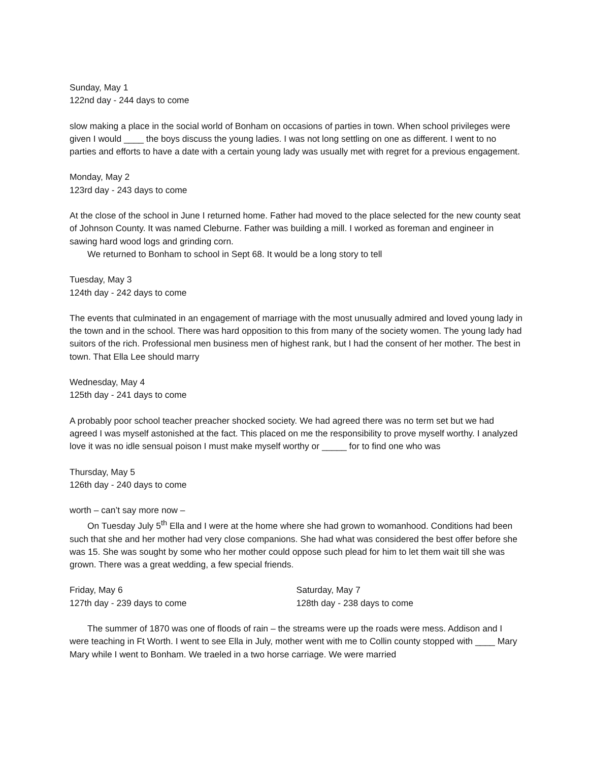Sunday, May 1
122nd day - 244 days to come
slow making a place in the social world of Bonham on occasions of parties in town. When school privileges were given I would ____ the boys discuss the young ladies. I was not long settling on one as different. I went to no parties and efforts to have a date with a certain young lady was usually met with regret for a previous engagement.
Monday, May 2
123rd day - 243 days to come
At the close of the school in June I returned home. Father had moved to the place selected for the new county seat of Johnson County. It was named Cleburne. Father was building a mill. I worked as foreman and engineer in sawing hard wood logs and grinding corn.
We returned to Bonham to school in Sept 68. It would be a long story to tell
Tuesday, May 3
124th day - 242 days to come
The events that culminated in an engagement of marriage with the most unusually admired and loved young lady in the town and in the school. There was hard opposition to this from many of the society women. The young lady had suitors of the rich. Professional men business men of highest rank, but I had the consent of her mother. The best in town. That Ella Lee should marry
Wednesday, May 4
125th day - 241 days to come
A probably poor school teacher preacher shocked society. We had agreed there was no term set but we had agreed I was myself astonished at the fact. This placed on me the responsibility to prove myself worthy. I analyzed love it was no idle sensual poison I must make myself worthy or _____ for to find one who was
Thursday, May 5
126th day - 240 days to come
worth – can’t say more now –
On Tuesday July 5<sup>th</sup> Ella and I were at the home where she had grown to womanhood. Conditions had been such that she and her mother had very close companions. She had what was considered the best offer before she was 15. She was sought by some who her mother could oppose such plead for him to let them wait till she was grown. There was a great wedding, a few special friends.
Friday, May 6
127th day - 239 days to come
Saturday, May 7
128th day - 238 days to come
The summer of 1870 was one of floods of rain – the streams were up the roads were mess. Addison and I were teaching in Ft Worth. I went to see Ella in July, mother went with me to Collin county stopped with ____ Mary Mary while I went to Bonham. We traeled in a two horse carriage. We were married